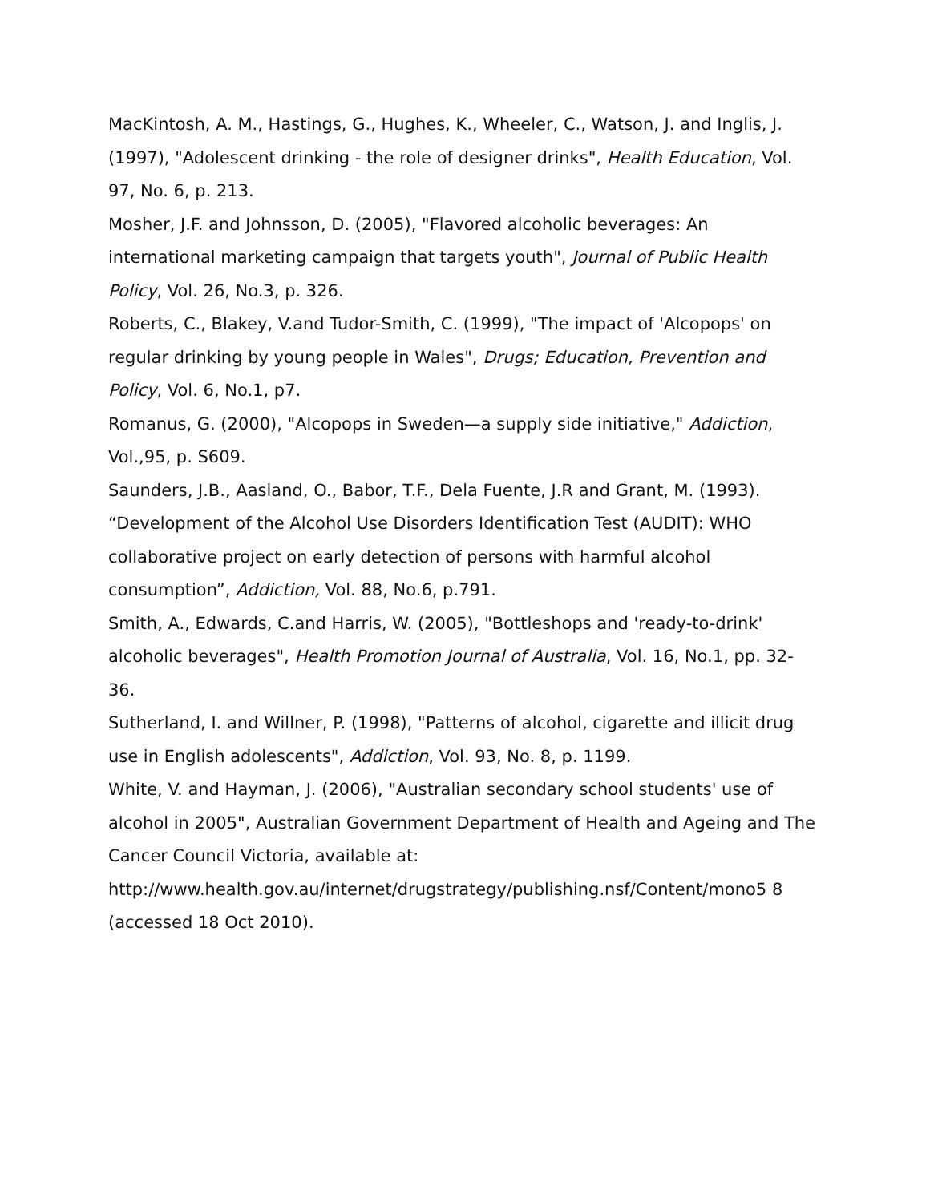MacKintosh, A. M., Hastings, G., Hughes, K., Wheeler, C., Watson, J. and Inglis, J. (1997), "Adolescent drinking - the role of designer drinks", Health Education, Vol. 97, No. 6, p. 213.
Mosher, J.F. and Johnsson, D. (2005), "Flavored alcoholic beverages: An international marketing campaign that targets youth", Journal of Public Health Policy, Vol. 26, No.3, p. 326.
Roberts, C., Blakey, V.and Tudor-Smith, C. (1999), "The impact of 'Alcopops' on regular drinking by young people in Wales", Drugs; Education, Prevention and Policy, Vol. 6, No.1, p7.
Romanus, G. (2000), "Alcopops in Sweden—a supply side initiative," Addiction, Vol.,95, p. S609.
Saunders, J.B., Aasland, O., Babor, T.F., Dela Fuente, J.R and Grant, M. (1993). “Development of the Alcohol Use Disorders Identification Test (AUDIT): WHO collaborative project on early detection of persons with harmful alcohol consumption”, Addiction, Vol. 88, No.6, p.791.
Smith, A., Edwards, C.and Harris, W. (2005), "Bottleshops and 'ready-to-drink' alcoholic beverages", Health Promotion Journal of Australia, Vol. 16, No.1, pp. 32-36.
Sutherland, I. and Willner, P. (1998), "Patterns of alcohol, cigarette and illicit drug use in English adolescents", Addiction, Vol. 93, No. 8, p. 1199.
White, V. and Hayman, J. (2006), "Australian secondary school students' use of alcohol in 2005", Australian Government Department of Health and Ageing and The Cancer Council Victoria, available at: http://www.health.gov.au/internet/drugstrategy/publishing.nsf/Content/mono5 8 (accessed 18 Oct 2010).